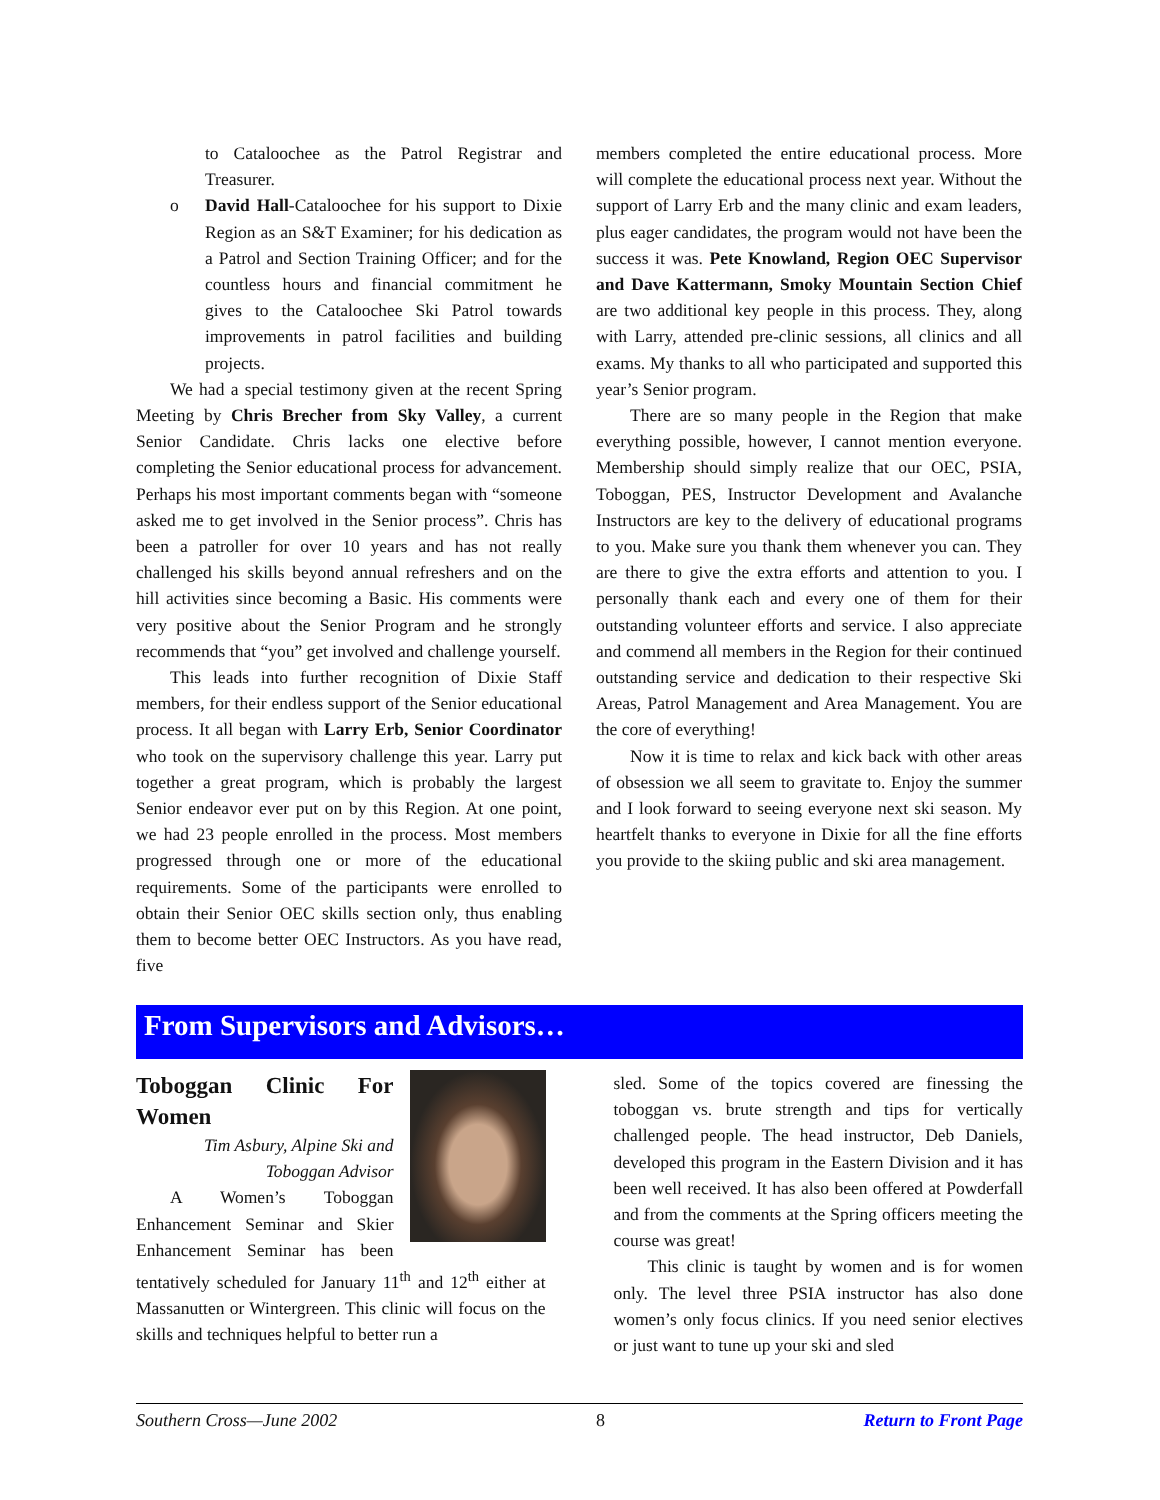to Cataloochee as the Patrol Registrar and Treasurer.
o David Hall-Cataloochee for his support to Dixie Region as an S&T Examiner; for his dedication as a Patrol and Section Training Officer; and for the countless hours and financial commitment he gives to the Cataloochee Ski Patrol towards improvements in patrol facilities and building projects.
We had a special testimony given at the recent Spring Meeting by Chris Brecher from Sky Valley, a current Senior Candidate. Chris lacks one elective before completing the Senior educational process for advancement. Perhaps his most important comments began with “someone asked me to get involved in the Senior process”. Chris has been a patroller for over 10 years and has not really challenged his skills beyond annual refreshers and on the hill activities since becoming a Basic. His comments were very positive about the Senior Program and he strongly recommends that “you” get involved and challenge yourself.
This leads into further recognition of Dixie Staff members, for their endless support of the Senior educational process. It all began with Larry Erb, Senior Coordinator who took on the supervisory challenge this year. Larry put together a great program, which is probably the largest Senior endeavor ever put on by this Region. At one point, we had 23 people enrolled in the process. Most members progressed through one or more of the educational requirements. Some of the participants were enrolled to obtain their Senior OEC skills section only, thus enabling them to become better OEC Instructors. As you have read, five
members completed the entire educational process. More will complete the educational process next year. Without the support of Larry Erb and the many clinic and exam leaders, plus eager candidates, the program would not have been the success it was. Pete Knowland, Region OEC Supervisor and Dave Kattermann, Smoky Mountain Section Chief are two additional key people in this process. They, along with Larry, attended pre-clinic sessions, all clinics and all exams. My thanks to all who participated and supported this year’s Senior program.
There are so many people in the Region that make everything possible, however, I cannot mention everyone. Membership should simply realize that our OEC, PSIA, Toboggan, PES, Instructor Development and Avalanche Instructors are key to the delivery of educational programs to you. Make sure you thank them whenever you can. They are there to give the extra efforts and attention to you. I personally thank each and every one of them for their outstanding volunteer efforts and service. I also appreciate and commend all members in the Region for their continued outstanding service and dedication to their respective Ski Areas, Patrol Management and Area Management. You are the core of everything!
Now it is time to relax and kick back with other areas of obsession we all seem to gravitate to. Enjoy the summer and I look forward to seeing everyone next ski season. My heartfelt thanks to everyone in Dixie for all the fine efforts you provide to the skiing public and ski area management.
From Supervisors and Advisors…
Toboggan Clinic For Women
Tim Asbury, Alpine Ski and Toboggan Advisor
A Women’s Toboggan Enhancement Seminar and Skier Enhancement Seminar has been tentatively scheduled for January 11<sup>th</sup> and 12<sup>th</sup> either at Massanutten or Wintergreen. This clinic will focus on the skills and techniques helpful to better run a
sled. Some of the topics covered are finessing the toboggan vs. brute strength and tips for vertically challenged people. The head instructor, Deb Daniels, developed this program in the Eastern Division and it has been well received. It has also been offered at Powderfall and from the comments at the Spring officers meeting the course was great!
This clinic is taught by women and is for women only. The level three PSIA instructor has also done women’s only focus clinics. If you need senior electives or just want to tune up your ski and sled
Southern Cross—June 2002 8 Return to Front Page